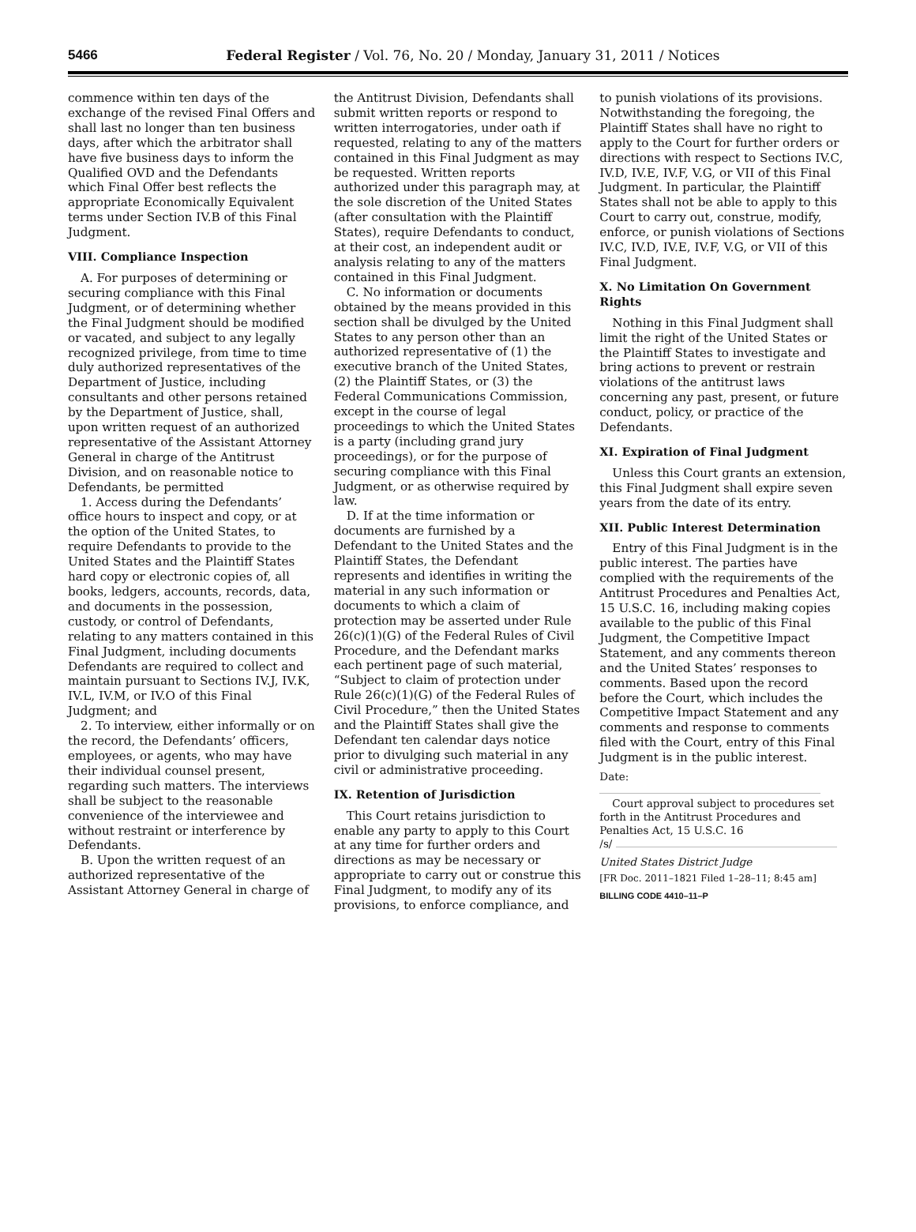5466
Federal Register / Vol. 76, No. 20 / Monday, January 31, 2011 / Notices
commence within ten days of the exchange of the revised Final Offers and shall last no longer than ten business days, after which the arbitrator shall have five business days to inform the Qualified OVD and the Defendants which Final Offer best reflects the appropriate Economically Equivalent terms under Section IV.B of this Final Judgment.
VIII. Compliance Inspection
A. For purposes of determining or securing compliance with this Final Judgment, or of determining whether the Final Judgment should be modified or vacated, and subject to any legally recognized privilege, from time to time duly authorized representatives of the Department of Justice, including consultants and other persons retained by the Department of Justice, shall, upon written request of an authorized representative of the Assistant Attorney General in charge of the Antitrust Division, and on reasonable notice to Defendants, be permitted
1. Access during the Defendants’ office hours to inspect and copy, or at the option of the United States, to require Defendants to provide to the United States and the Plaintiff States hard copy or electronic copies of, all books, ledgers, accounts, records, data, and documents in the possession, custody, or control of Defendants, relating to any matters contained in this Final Judgment, including documents Defendants are required to collect and maintain pursuant to Sections IV.J, IV.K, IV.L, IV.M, or IV.O of this Final Judgment; and
2. To interview, either informally or on the record, the Defendants’ officers, employees, or agents, who may have their individual counsel present, regarding such matters. The interviews shall be subject to the reasonable convenience of the interviewee and without restraint or interference by Defendants.
B. Upon the written request of an authorized representative of the Assistant Attorney General in charge of
the Antitrust Division, Defendants shall submit written reports or respond to written interrogatories, under oath if requested, relating to any of the matters contained in this Final Judgment as may be requested. Written reports authorized under this paragraph may, at the sole discretion of the United States (after consultation with the Plaintiff States), require Defendants to conduct, at their cost, an independent audit or analysis relating to any of the matters contained in this Final Judgment.
C. No information or documents obtained by the means provided in this section shall be divulged by the United States to any person other than an authorized representative of (1) the executive branch of the United States, (2) the Plaintiff States, or (3) the Federal Communications Commission, except in the course of legal proceedings to which the United States is a party (including grand jury proceedings), or for the purpose of securing compliance with this Final Judgment, or as otherwise required by law.
D. If at the time information or documents are furnished by a Defendant to the United States and the Plaintiff States, the Defendant represents and identifies in writing the material in any such information or documents to which a claim of protection may be asserted under Rule 26(c)(1)(G) of the Federal Rules of Civil Procedure, and the Defendant marks each pertinent page of such material, “Subject to claim of protection under Rule 26(c)(1)(G) of the Federal Rules of Civil Procedure,” then the United States and the Plaintiff States shall give the Defendant ten calendar days notice prior to divulging such material in any civil or administrative proceeding.
IX. Retention of Jurisdiction
This Court retains jurisdiction to enable any party to apply to this Court at any time for further orders and directions as may be necessary or appropriate to carry out or construe this Final Judgment, to modify any of its provisions, to enforce compliance, and
to punish violations of its provisions. Notwithstanding the foregoing, the Plaintiff States shall have no right to apply to the Court for further orders or directions with respect to Sections IV.C, IV.D, IV.E, IV.F, V.G, or VII of this Final Judgment. In particular, the Plaintiff States shall not be able to apply to this Court to carry out, construe, modify, enforce, or punish violations of Sections IV.C, IV.D, IV.E, IV.F, V.G, or VII of this Final Judgment.
X. No Limitation On Government Rights
Nothing in this Final Judgment shall limit the right of the United States or the Plaintiff States to investigate and bring actions to prevent or restrain violations of the antitrust laws concerning any past, present, or future conduct, policy, or practice of the Defendants.
XI. Expiration of Final Judgment
Unless this Court grants an extension, this Final Judgment shall expire seven years from the date of its entry.
XII. Public Interest Determination
Entry of this Final Judgment is in the public interest. The parties have complied with the requirements of the Antitrust Procedures and Penalties Act, 15 U.S.C. 16, including making copies available to the public of this Final Judgment, the Competitive Impact Statement, and any comments thereon and the United States’ responses to comments. Based upon the record before the Court, which includes the Competitive Impact Statement and any comments and response to comments filed with the Court, entry of this Final Judgment is in the public interest.
Date:
Court approval subject to procedures set forth in the Antitrust Procedures and Penalties Act, 15 U.S.C. 16
/s/
United States District Judge
[FR Doc. 2011–1821 Filed 1–28–11; 8:45 am]
BILLING CODE 4410–11–P